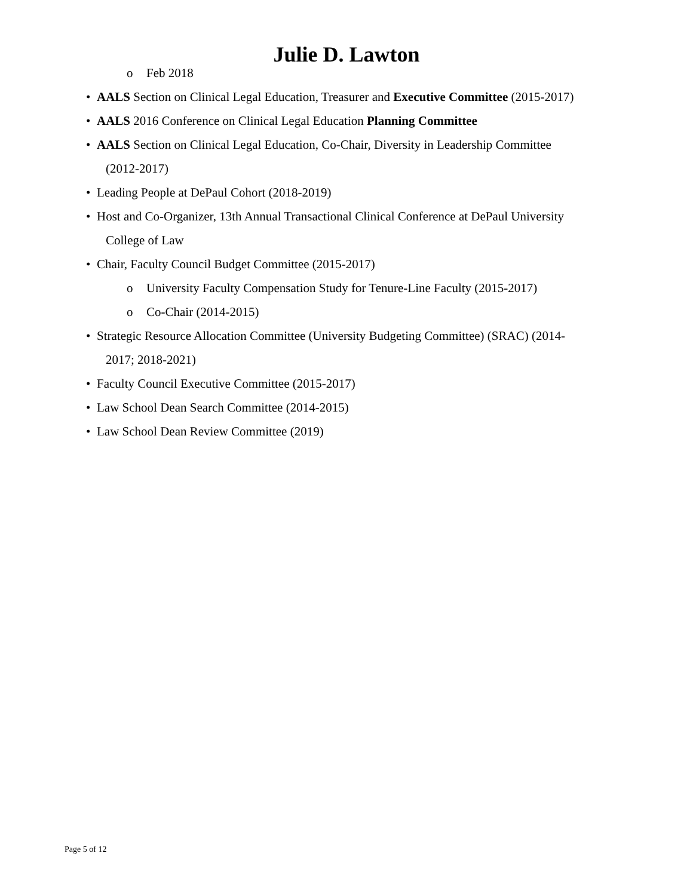Julie D. Lawton
o Feb 2018
• AALS Section on Clinical Legal Education, Treasurer and Executive Committee (2015-2017)
• AALS 2016 Conference on Clinical Legal Education Planning Committee
• AALS Section on Clinical Legal Education, Co-Chair, Diversity in Leadership Committee
(2012-2017)
• Leading People at DePaul Cohort (2018-2019)
• Host and Co-Organizer, 13th Annual Transactional Clinical Conference at DePaul University
College of Law
• Chair, Faculty Council Budget Committee (2015-2017)
o University Faculty Compensation Study for Tenure-Line Faculty (2015-2017)
o Co-Chair (2014-2015)
• Strategic Resource Allocation Committee (University Budgeting Committee) (SRAC) (2014-
2017; 2018-2021)
• Faculty Council Executive Committee (2015-2017)
• Law School Dean Search Committee (2014-2015)
• Law School Dean Review Committee (2019)
Page 5 of 12